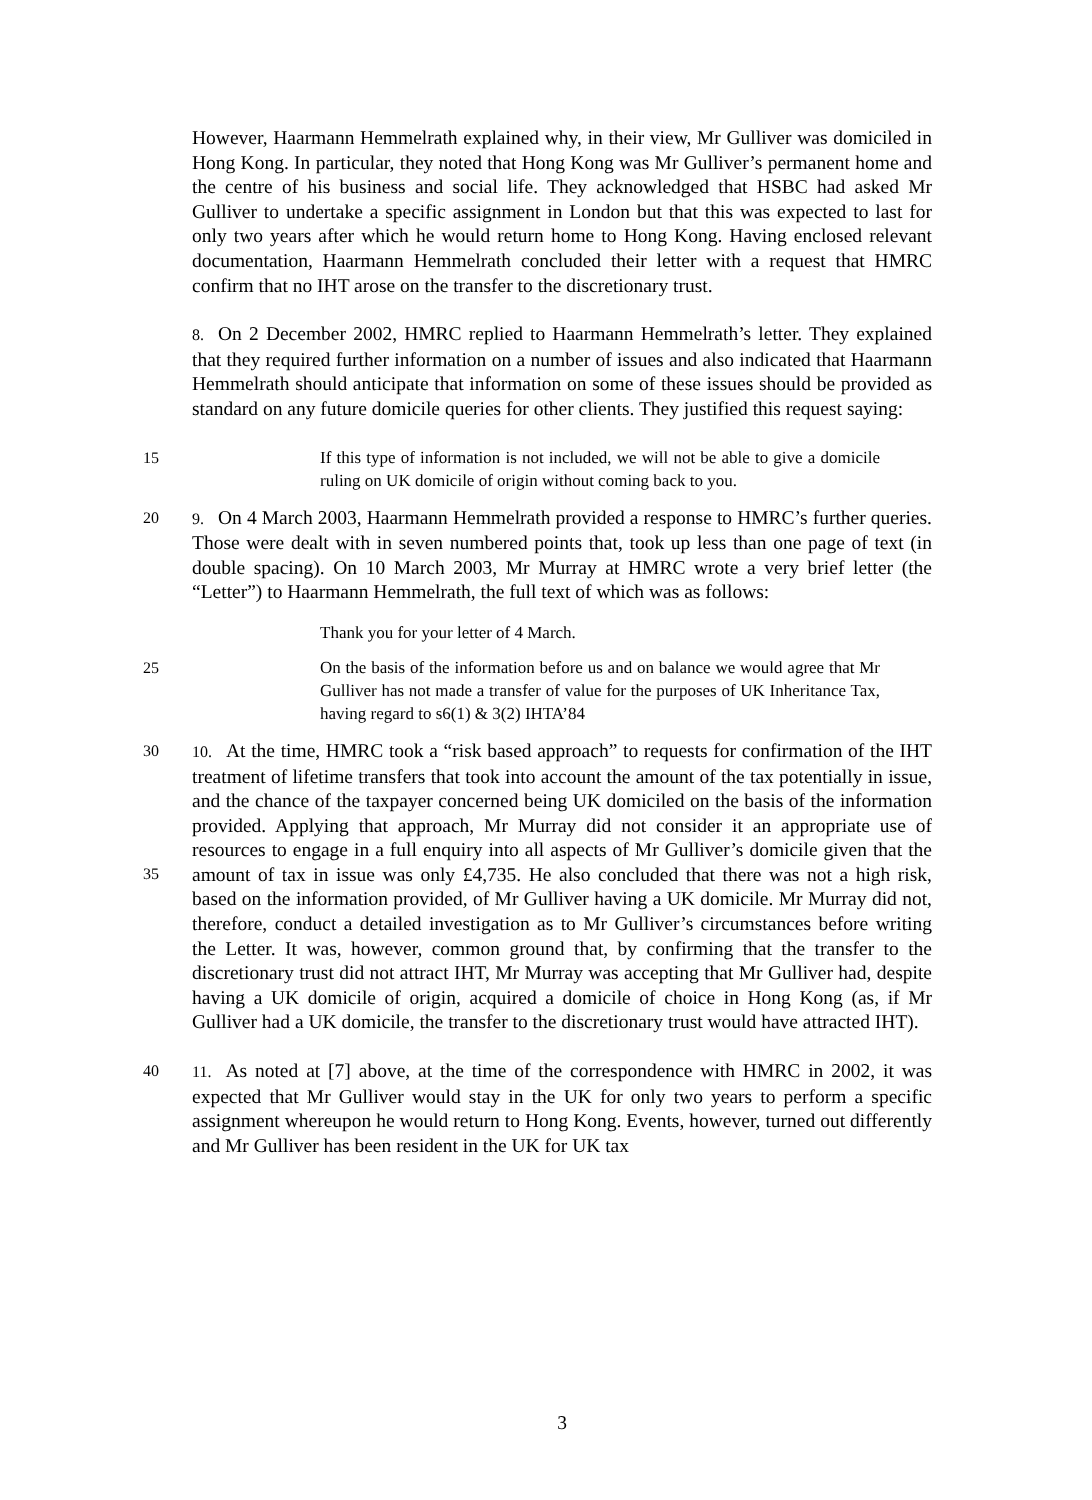However, Haarmann Hemmelrath explained why, in their view, Mr Gulliver was domiciled in Hong Kong. In particular, they noted that Hong Kong was Mr Gulliver’s permanent home and the centre of his business and social life. They acknowledged that HSBC had asked Mr Gulliver to undertake a specific assignment in London but that this was expected to last for only two years after which he would return home to Hong Kong. Having enclosed relevant documentation, Haarmann Hemmelrath concluded their letter with a request that HMRC confirm that no IHT arose on the transfer to the discretionary trust.
8. On 2 December 2002, HMRC replied to Haarmann Hemmelrath’s letter. They explained that they required further information on a number of issues and also indicated that Haarmann Hemmelrath should anticipate that information on some of these issues should be provided as standard on any future domicile queries for other clients. They justified this request saying:
15
If this type of information is not included, we will not be able to give a domicile ruling on UK domicile of origin without coming back to you.
20 9. On 4 March 2003, Haarmann Hemmelrath provided a response to HMRC’s further queries. Those were dealt with in seven numbered points that, took up less than one page of text (in double spacing). On 10 March 2003, Mr Murray at HMRC wrote a very brief letter (the “Letter”) to Haarmann Hemmelrath, the full text of which was as follows:
Thank you for your letter of 4 March.
25
On the basis of the information before us and on balance we would agree that Mr Gulliver has not made a transfer of value for the purposes of UK Inheritance Tax, having regard to s6(1) & 3(2) IHTA’84
30
35
10. At the time, HMRC took a “risk based approach” to requests for confirmation of the IHT treatment of lifetime transfers that took into account the amount of the tax potentially in issue, and the chance of the taxpayer concerned being UK domiciled on the basis of the information provided. Applying that approach, Mr Murray did not consider it an appropriate use of resources to engage in a full enquiry into all aspects of Mr Gulliver’s domicile given that the amount of tax in issue was only £4,735. He also concluded that there was not a high risk, based on the information provided, of Mr Gulliver having a UK domicile. Mr Murray did not, therefore, conduct a detailed investigation as to Mr Gulliver’s circumstances before writing the Letter. It was, however, common ground that, by confirming that the transfer to the discretionary trust did not attract IHT, Mr Murray was accepting that Mr Gulliver had, despite having a UK domicile of origin, acquired a domicile of choice in Hong Kong (as, if Mr Gulliver had a UK domicile, the transfer to the discretionary trust would have attracted IHT).
40 11. As noted at [7] above, at the time of the correspondence with HMRC in 2002, it was expected that Mr Gulliver would stay in the UK for only two years to perform a specific assignment whereupon he would return to Hong Kong. Events, however, turned out differently and Mr Gulliver has been resident in the UK for UK tax
3